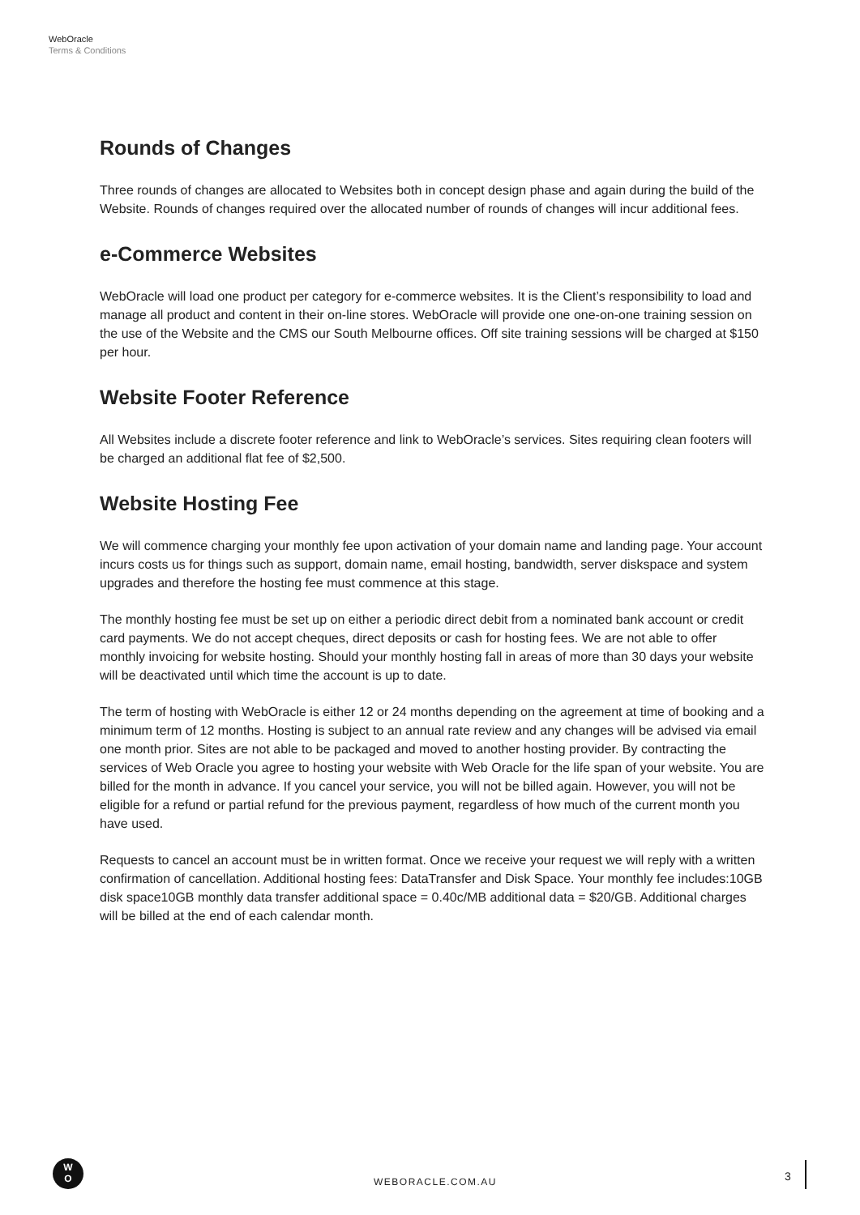WebOracle
Terms & Conditions
Rounds of Changes
Three rounds of changes are allocated to Websites both in concept design phase and again during the build of the Website. Rounds of changes required over the allocated number of rounds of changes will incur additional fees.
e-Commerce Websites
WebOracle will load one product per category for e-commerce websites. It is the Client’s responsibility to load and manage all product and content in their on-line stores. WebOracle will provide one one-on-one training session on the use of the Website and the CMS our South Melbourne offices. Off site training sessions will be charged at $150 per hour.
Website Footer Reference
All Websites include a discrete footer reference and link to WebOracle’s services. Sites requiring clean footers will be charged an additional flat fee of $2,500.
Website Hosting Fee
We will commence charging your monthly fee upon activation of your domain name and landing page. Your account incurs costs us for things such as support, domain name, email hosting, bandwidth, server diskspace and system upgrades and therefore the hosting fee must commence at this stage.
The monthly hosting fee must be set up on either a periodic direct debit from a nominated bank account or credit card payments. We do not accept cheques, direct deposits or cash for hosting fees. We are not able to offer monthly invoicing for website hosting. Should your monthly hosting fall in areas of more than 30 days your website will be deactivated until which time the account is up to date.
The term of hosting with WebOracle is either 12 or 24 months depending on the agreement at time of booking and a minimum term of 12 months. Hosting is subject to an annual rate review and any changes will be advised via email one month prior. Sites are not able to be packaged and moved to another hosting provider. By contracting the services of Web Oracle you agree to hosting your website with Web Oracle for the life span of your website. You are billed for the month in advance. If you cancel your service, you will not be billed again. However, you will not be eligible for a refund or partial refund for the previous payment, regardless of how much of the current month you have used.
Requests to cancel an account must be in written format. Once we receive your request we will reply with a written confirmation of cancellation. Additional hosting fees: DataTransfer and Disk Space. Your monthly fee includes:10GB disk space10GB monthly data transfer additional space = 0.40c/MB additional data = $20/GB. Additional charges will be billed at the end of each calendar month.
W
O
WEBORACLE.COM.AU 3